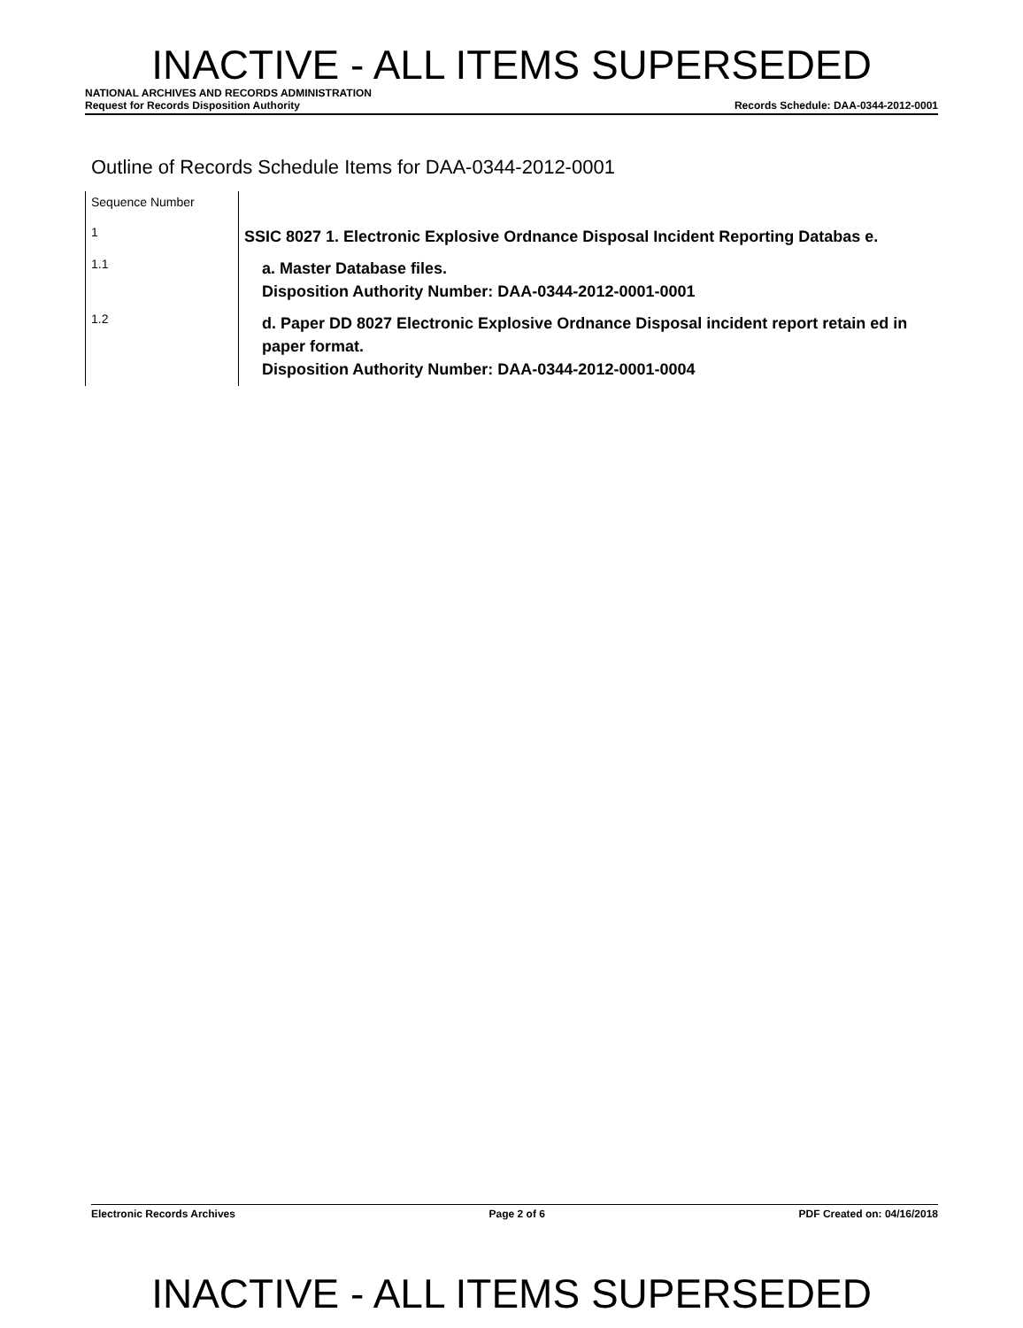INACTIVE - ALL ITEMS SUPERSEDED
NATIONAL ARCHIVES AND RECORDS ADMINISTRATION
Request for Records Disposition Authority Records Schedule: DAA-0344-2012-0001
Outline of Records Schedule Items for DAA-0344-2012-0001
| Sequence Number | |
| --- | --- |
| 1 | SSIC 8027 1. Electronic Explosive Ordnance Disposal Incident Reporting Databas e. |
| 1.1 | a. Master Database files. Disposition Authority Number: DAA-0344-2012-0001-0001 |
| 1.2 | d. Paper DD 8027 Electronic Explosive Ordnance Disposal incident report retain ed in paper format. Disposition Authority Number: DAA-0344-2012-0001-0004 |
Electronic Records Archives Page 2 of 6 PDF Created on: 04/16/2018
INACTIVE - ALL ITEMS SUPERSEDED